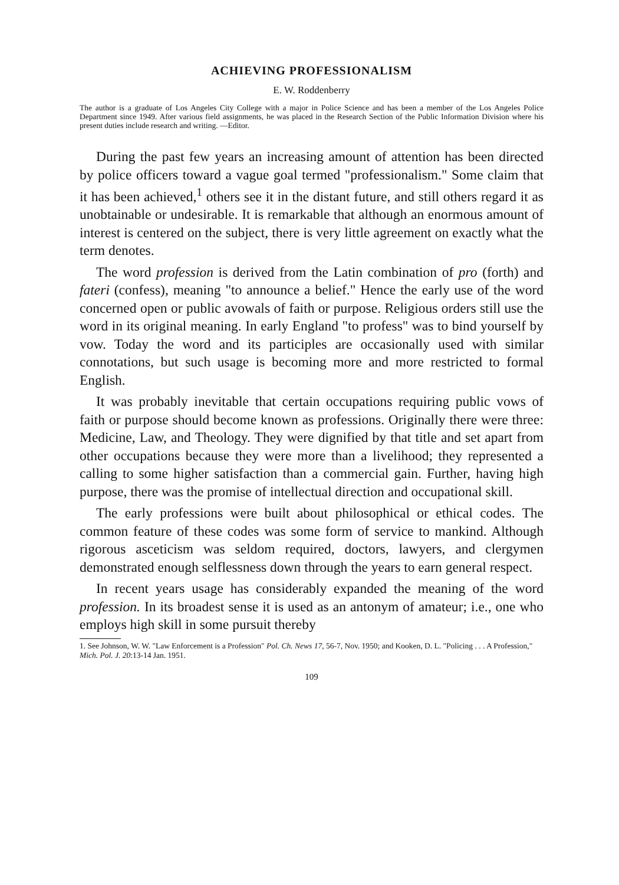ACHIEVING PROFESSIONALISM
E. W. Roddenberry
The author is a graduate of Los Angeles City College with a major in Police Science and has been a member of the Los Angeles Police Department since 1949. After various field assignments, he was placed in the Research Section of the Public Information Division where his present duties include research and writing. —Editor.
During the past few years an increasing amount of attention has been directed by police officers toward a vague goal termed "professionalism." Some claim that it has been achieved,<sup>1</sup> others see it in the distant future, and still others regard it as unobtainable or undesirable. It is remarkable that although an enormous amount of interest is centered on the subject, there is very little agreement on exactly what the term denotes.
The word profession is derived from the Latin combination of pro (forth) and fateri (confess), meaning "to announce a belief." Hence the early use of the word concerned open or public avowals of faith or purpose. Religious orders still use the word in its original meaning. In early England "to profess" was to bind yourself by vow. Today the word and its participles are occasionally used with similar connotations, but such usage is becoming more and more restricted to formal English.
It was probably inevitable that certain occupations requiring public vows of faith or purpose should become known as professions. Originally there were three: Medicine, Law, and Theology. They were dignified by that title and set apart from other occupations because they were more than a livelihood; they represented a calling to some higher satisfaction than a commercial gain. Further, having high purpose, there was the promise of intellectual direction and occupational skill.
The early professions were built about philosophical or ethical codes. The common feature of these codes was some form of service to mankind. Although rigorous asceticism was seldom required, doctors, lawyers, and clergymen demonstrated enough selflessness down through the years to earn general respect.
In recent years usage has considerably expanded the meaning of the word profession. In its broadest sense it is used as an antonym of amateur; i.e., one who employs high skill in some pursuit thereby
1. See Johnson, W. W. "Law Enforcement is a Profession" Pol. Ch. News 17, 56-7, Nov. 1950; and Kooken, D. L. "Policing . . . A Profession," Mich. Pol. J. 20:13-14 Jan. 1951.
109